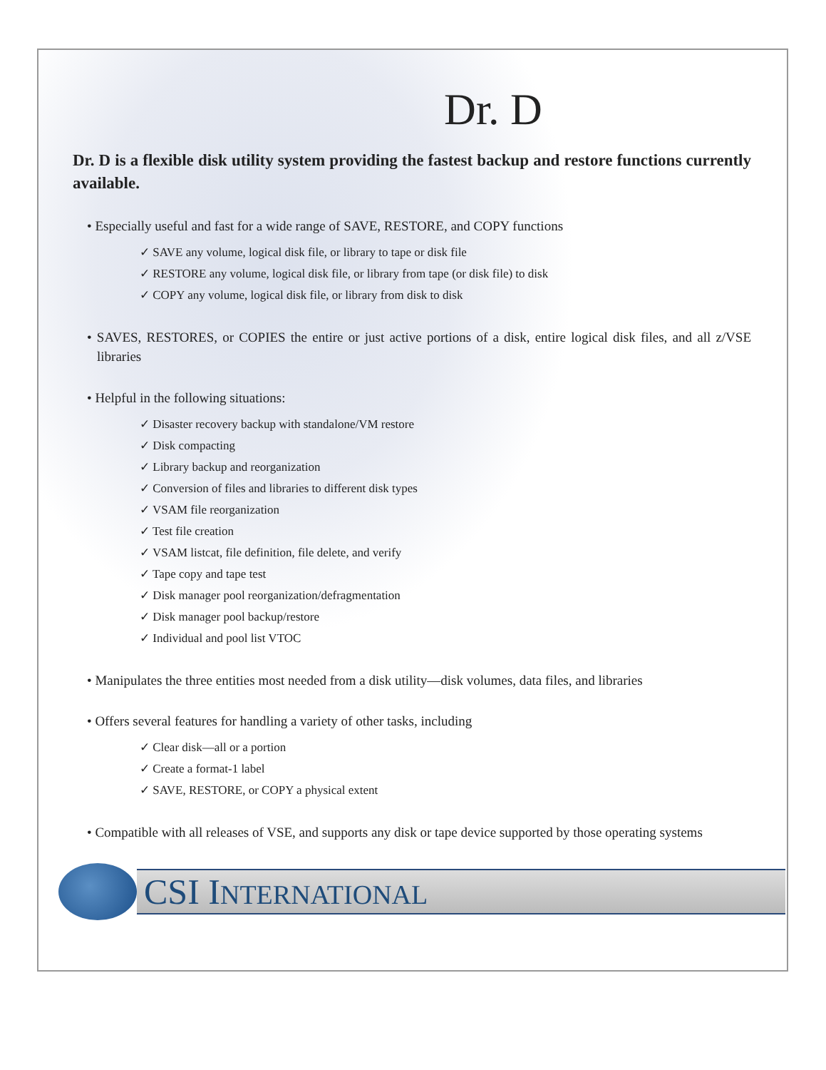Dr. D
Dr. D is a flexible disk utility system providing the fastest backup and restore functions currently available.
• Especially useful and fast for a wide range of SAVE, RESTORE, and COPY functions
✓ SAVE any volume, logical disk file, or library to tape or disk file
✓ RESTORE any volume, logical disk file, or library from tape (or disk file) to disk
✓ COPY any volume, logical disk file, or library from disk to disk
• SAVES, RESTORES, or COPIES the entire or just active portions of a disk, entire logical disk files, and all z/VSE libraries
• Helpful in the following situations:
✓ Disaster recovery backup with standalone/VM restore
✓ Disk compacting
✓ Library backup and reorganization
✓ Conversion of files and libraries to different disk types
✓ VSAM file reorganization
✓ Test file creation
✓ VSAM listcat, file definition, file delete, and verify
✓ Tape copy and tape test
✓ Disk manager pool reorganization/defragmentation
✓ Disk manager pool backup/restore
✓ Individual and pool list VTOC
• Manipulates the three entities most needed from a disk utility—disk volumes, data files, and libraries
• Offers several features for handling a variety of other tasks, including
✓ Clear disk—all or a portion
✓ Create a format-1 label
✓ SAVE, RESTORE, or COPY a physical extent
• Compatible with all releases of VSE, and supports any disk or tape device supported by those operating systems
CSI INTERNATIONAL